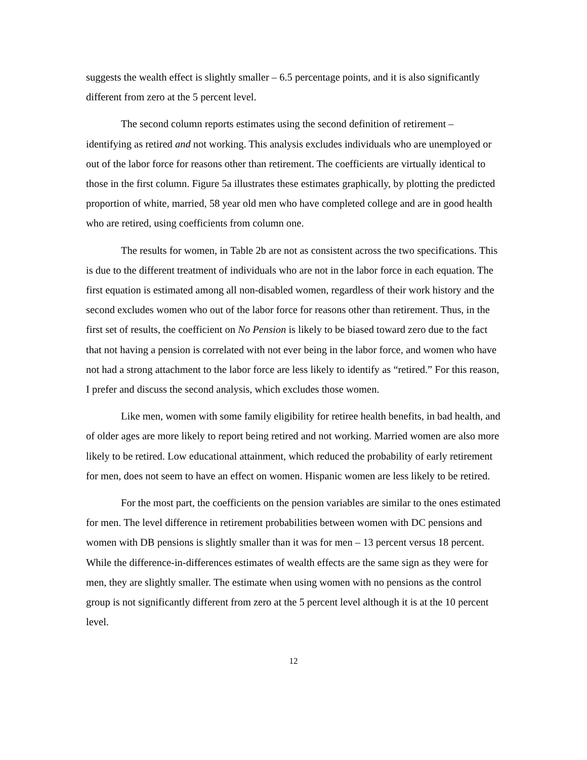suggests the wealth effect is slightly smaller – 6.5 percentage points, and it is also significantly different from zero at the 5 percent level.
The second column reports estimates using the second definition of retirement – identifying as retired and not working. This analysis excludes individuals who are unemployed or out of the labor force for reasons other than retirement. The coefficients are virtually identical to those in the first column. Figure 5a illustrates these estimates graphically, by plotting the predicted proportion of white, married, 58 year old men who have completed college and are in good health who are retired, using coefficients from column one.
The results for women, in Table 2b are not as consistent across the two specifications. This is due to the different treatment of individuals who are not in the labor force in each equation. The first equation is estimated among all non-disabled women, regardless of their work history and the second excludes women who out of the labor force for reasons other than retirement. Thus, in the first set of results, the coefficient on No Pension is likely to be biased toward zero due to the fact that not having a pension is correlated with not ever being in the labor force, and women who have not had a strong attachment to the labor force are less likely to identify as “retired.” For this reason, I prefer and discuss the second analysis, which excludes those women.
Like men, women with some family eligibility for retiree health benefits, in bad health, and of older ages are more likely to report being retired and not working. Married women are also more likely to be retired. Low educational attainment, which reduced the probability of early retirement for men, does not seem to have an effect on women. Hispanic women are less likely to be retired.
For the most part, the coefficients on the pension variables are similar to the ones estimated for men. The level difference in retirement probabilities between women with DC pensions and women with DB pensions is slightly smaller than it was for men – 13 percent versus 18 percent. While the difference-in-differences estimates of wealth effects are the same sign as they were for men, they are slightly smaller. The estimate when using women with no pensions as the control group is not significantly different from zero at the 5 percent level although it is at the 10 percent level.
12